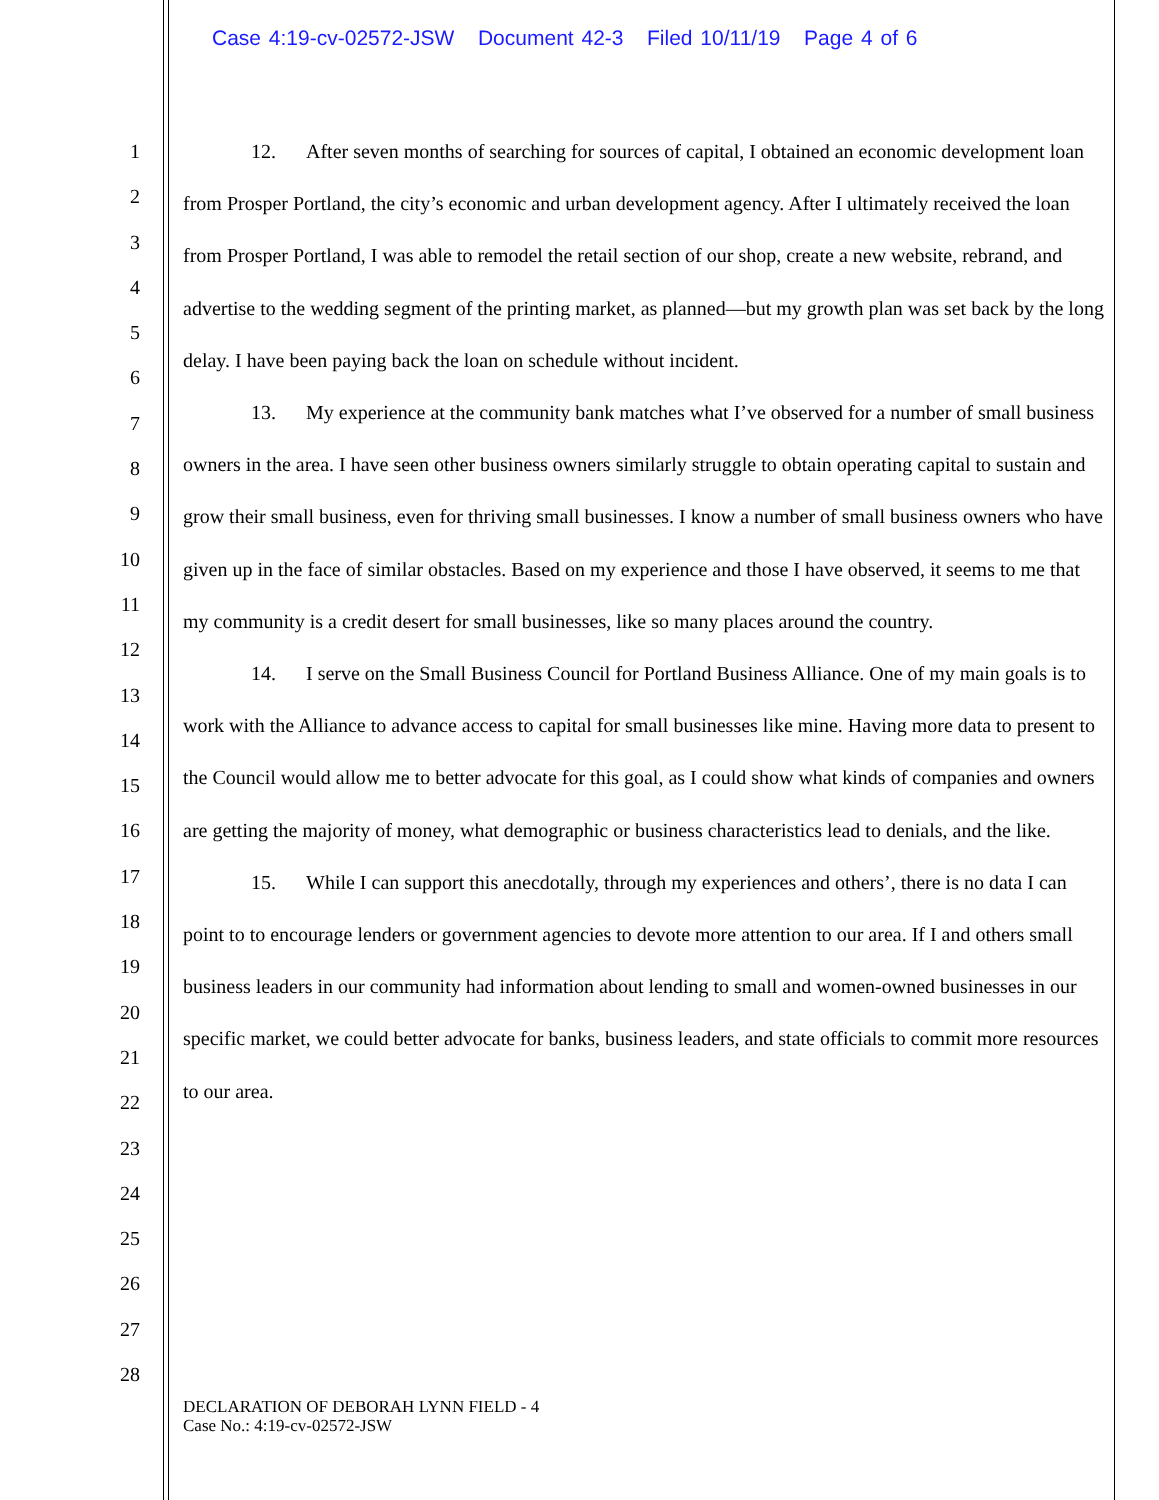Case 4:19-cv-02572-JSW Document 42-3 Filed 10/11/19 Page 4 of 6
1
2
3
4
5
6
7
8
9
10
11
12
13
14
15
16
17
18
19
20
21
22
23
24
25
26
27
28
12. After seven months of searching for sources of capital, I obtained an economic development loan from Prosper Portland, the city’s economic and urban development agency. After I ultimately received the loan from Prosper Portland, I was able to remodel the retail section of our shop, create a new website, rebrand, and advertise to the wedding segment of the printing market, as planned—but my growth plan was set back by the long delay. I have been paying back the loan on schedule without incident.
13. My experience at the community bank matches what I’ve observed for a number of small business owners in the area. I have seen other business owners similarly struggle to obtain operating capital to sustain and grow their small business, even for thriving small businesses. I know a number of small business owners who have given up in the face of similar obstacles. Based on my experience and those I have observed, it seems to me that my community is a credit desert for small businesses, like so many places around the country.
14. I serve on the Small Business Council for Portland Business Alliance. One of my main goals is to work with the Alliance to advance access to capital for small businesses like mine. Having more data to present to the Council would allow me to better advocate for this goal, as I could show what kinds of companies and owners are getting the majority of money, what demographic or business characteristics lead to denials, and the like.
15. While I can support this anecdotally, through my experiences and others’, there is no data I can point to to encourage lenders or government agencies to devote more attention to our area. If I and others small business leaders in our community had information about lending to small and women-owned businesses in our specific market, we could better advocate for banks, business leaders, and state officials to commit more resources to our area.
DECLARATION OF DEBORAH LYNN FIELD - 4
Case No.: 4:19-cv-02572-JSW